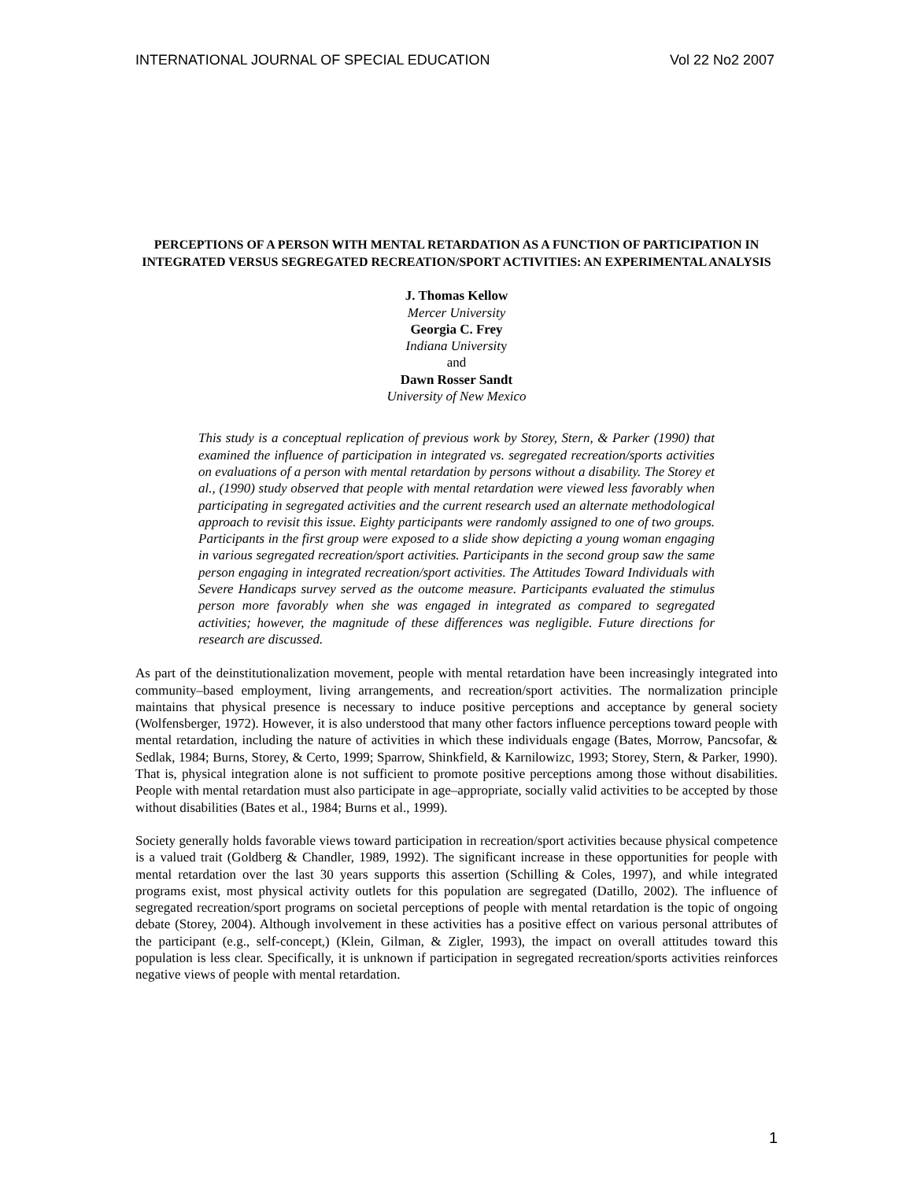INTERNATIONAL JOURNAL OF SPECIAL EDUCATION Vol 22 No2 2007
PERCEPTIONS OF A PERSON WITH MENTAL RETARDATION AS A FUNCTION OF PARTICIPATION IN INTEGRATED VERSUS SEGREGATED RECREATION/SPORT ACTIVITIES: AN EXPERIMENTAL ANALYSIS
J. Thomas Kellow
Mercer University
Georgia C. Frey
Indiana University
and
Dawn Rosser Sandt
University of New Mexico
This study is a conceptual replication of previous work by Storey, Stern, & Parker (1990) that examined the influence of participation in integrated vs. segregated recreation/sports activities on evaluations of a person with mental retardation by persons without a disability. The Storey et al., (1990) study observed that people with mental retardation were viewed less favorably when participating in segregated activities and the current research used an alternate methodological approach to revisit this issue. Eighty participants were randomly assigned to one of two groups. Participants in the first group were exposed to a slide show depicting a young woman engaging in various segregated recreation/sport activities. Participants in the second group saw the same person engaging in integrated recreation/sport activities. The Attitudes Toward Individuals with Severe Handicaps survey served as the outcome measure. Participants evaluated the stimulus person more favorably when she was engaged in integrated as compared to segregated activities; however, the magnitude of these differences was negligible. Future directions for research are discussed.
As part of the deinstitutionalization movement, people with mental retardation have been increasingly integrated into community–based employment, living arrangements, and recreation/sport activities. The normalization principle maintains that physical presence is necessary to induce positive perceptions and acceptance by general society (Wolfensberger, 1972). However, it is also understood that many other factors influence perceptions toward people with mental retardation, including the nature of activities in which these individuals engage (Bates, Morrow, Pancsofar, & Sedlak, 1984; Burns, Storey, & Certo, 1999; Sparrow, Shinkfield, & Karnilowizc, 1993; Storey, Stern, & Parker, 1990). That is, physical integration alone is not sufficient to promote positive perceptions among those without disabilities. People with mental retardation must also participate in age–appropriate, socially valid activities to be accepted by those without disabilities (Bates et al., 1984; Burns et al., 1999).
Society generally holds favorable views toward participation in recreation/sport activities because physical competence is a valued trait (Goldberg & Chandler, 1989, 1992). The significant increase in these opportunities for people with mental retardation over the last 30 years supports this assertion (Schilling & Coles, 1997), and while integrated programs exist, most physical activity outlets for this population are segregated (Datillo, 2002). The influence of segregated recreation/sport programs on societal perceptions of people with mental retardation is the topic of ongoing debate (Storey, 2004). Although involvement in these activities has a positive effect on various personal attributes of the participant (e.g., self-concept,) (Klein, Gilman, & Zigler, 1993), the impact on overall attitudes toward this population is less clear. Specifically, it is unknown if participation in segregated recreation/sports activities reinforces negative views of people with mental retardation.
1